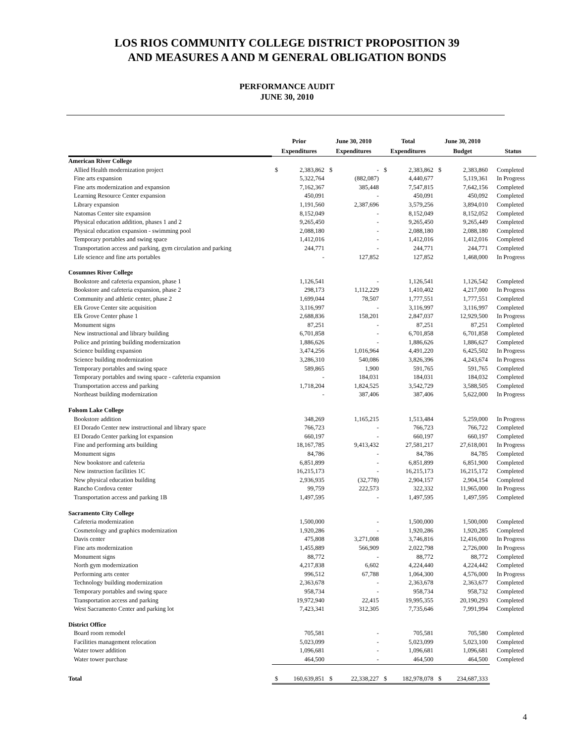LOS RIOS COMMUNITY COLLEGE DISTRICT PROPOSITION 39
AND MEASURES A AND M GENERAL OBLIGATION BONDS
PERFORMANCE AUDIT
JUNE 30, 2010
| | Prior Expenditures | | June 30, 2010 Expenditures | | Total Expenditures | | June 30, 2010 Budget | | Status |
| --- | --- | --- | --- | --- | --- | --- | --- | --- | --- |
| American River College | | | | | | | | | |
| Allied Health modernization project | $ | 2,383,862 | $ | - | $ | 2,383,862 | $ | 2,383,860 | Completed |
| Fine arts expansion | | 5,322,764 | | (882,087) | | 4,440,677 | | 5,119,361 | In Progress |
| Fine arts modernization and expansion | | 7,162,367 | | 385,448 | | 7,547,815 | | 7,642,156 | Completed |
| Learning Resource Center expansion | | 450,091 | | - | | 450,091 | | 450,092 | Completed |
| Library expansion | | 1,191,560 | | 2,387,696 | | 3,579,256 | | 3,894,010 | Completed |
| Natomas Center site expansion | | 8,152,049 | | - | | 8,152,049 | | 8,152,052 | Completed |
| Physical education addition, phases 1 and 2 | | 9,265,450 | | - | | 9,265,450 | | 9,265,449 | Completed |
| Physical education expansion - swimming pool | | 2,088,180 | | - | | 2,088,180 | | 2,088,180 | Completed |
| Temporary portables and swing space | | 1,412,016 | | - | | 1,412,016 | | 1,412,016 | Completed |
| Transportation access and parking, gym circulation and parking | | 244,771 | | - | | 244,771 | | 244,771 | Completed |
| Life science and fine arts portables | | - | | 127,852 | | 127,852 | | 1,468,000 | In Progress |
| Cosumnes River College | | | | | | | | | |
| Bookstore and cafeteria expansion, phase 1 | | 1,126,541 | | - | | 1,126,541 | | 1,126,542 | Completed |
| Bookstore and cafeteria expansion, phase 2 | | 298,173 | | 1,112,229 | | 1,410,402 | | 4,217,000 | In Progress |
| Community and athletic center, phase 2 | | 1,699,044 | | 78,507 | | 1,777,551 | | 1,777,551 | Completed |
| Elk Grove Center site acquisition | | 3,116,997 | | - | | 3,116,997 | | 3,116,997 | Completed |
| Elk Grove Center phase 1 | | 2,688,836 | | 158,201 | | 2,847,037 | | 12,929,500 | In Progress |
| Monument signs | | 87,251 | | - | | 87,251 | | 87,251 | Completed |
| New instructional and library building | | 6,701,858 | | - | | 6,701,858 | | 6,701,858 | Completed |
| Police and printing building modernization | | 1,886,626 | | - | | 1,886,626 | | 1,886,627 | Completed |
| Science building expansion | | 3,474,256 | | 1,016,964 | | 4,491,220 | | 6,425,502 | In Progress |
| Science building modernization | | 3,286,310 | | 540,086 | | 3,826,396 | | 4,243,674 | In Progress |
| Temporary portables and swing space | | 589,865 | | 1,900 | | 591,765 | | 591,765 | Completed |
| Temporary portables and swing space - cafeteria expansion | | - | | 184,031 | | 184,031 | | 184,032 | Completed |
| Transportation access and parking | | 1,718,204 | | 1,824,525 | | 3,542,729 | | 3,588,505 | Completed |
| Northeast building modernization | | - | | 387,406 | | 387,406 | | 5,622,000 | In Progress |
| Folsom Lake College | | | | | | | | | |
| Bookstore addition | | 348,269 | | 1,165,215 | | 1,513,484 | | 5,259,000 | In Progress |
| EI Dorado Center new instructional and library space | | 766,723 | | - | | 766,723 | | 766,722 | Completed |
| EI Dorado Center parking lot expansion | | 660,197 | | - | | 660,197 | | 660,197 | Completed |
| Fine and performing arts building | | 18,167,785 | | 9,413,432 | | 27,581,217 | | 27,618,001 | In Progress |
| Monument signs | | 84,786 | | - | | 84,786 | | 84,785 | Completed |
| New bookstore and cafeteria | | 6,851,899 | | - | | 6,851,899 | | 6,851,900 | Completed |
| New instruction facilities 1C | | 16,215,173 | | - | | 16,215,173 | | 16,215,172 | Completed |
| New physical education building | | 2,936,935 | | (32,778) | | 2,904,157 | | 2,904,154 | Completed |
| Rancho Cordova center | | 99,759 | | 222,573 | | 322,332 | | 11,965,000 | In Progress |
| Transportation access and parking 1B | | 1,497,595 | | - | | 1,497,595 | | 1,497,595 | Completed |
| Sacramento City College | | | | | | | | | |
| Cafeteria modernization | | 1,500,000 | | - | | 1,500,000 | | 1,500,000 | Completed |
| Cosmetology and graphics modernization | | 1,920,286 | | - | | 1,920,286 | | 1,920,285 | Completed |
| Davis center | | 475,808 | | 3,271,008 | | 3,746,816 | | 12,416,000 | In Progress |
| Fine arts modernization | | 1,455,889 | | 566,909 | | 2,022,798 | | 2,726,000 | In Progress |
| Monument signs | | 88,772 | | - | | 88,772 | | 88,772 | Completed |
| North gym modernization | | 4,217,838 | | 6,602 | | 4,224,440 | | 4,224,442 | Completed |
| Performing arts center | | 996,512 | | 67,788 | | 1,064,300 | | 4,576,000 | In Progress |
| Technology building modernization | | 2,363,678 | | - | | 2,363,678 | | 2,363,677 | Completed |
| Temporary portables and swing space | | 958,734 | | - | | 958,734 | | 958,732 | Completed |
| Transportation access and parking | | 19,972,940 | | 22,415 | | 19,995,355 | | 20,190,293 | Completed |
| West Sacramento Center and parking lot | | 7,423,341 | | 312,305 | | 7,735,646 | | 7,991,994 | Completed |
| District Office | | | | | | | | | |
| Board room remodel | | 705,581 | | - | | 705,581 | | 705,580 | Completed |
| Facilities management relocation | | 5,023,099 | | - | | 5,023,099 | | 5,023,100 | Completed |
| Water tower addition | | 1,096,681 | | - | | 1,096,681 | | 1,096,681 | Completed |
| Water tower purchase | | 464,500 | | - | | 464,500 | | 464,500 | Completed |
| Total | $ | 160,639,851 | $ | 22,338,227 | $ | 182,978,078 | $ | 234,687,333 | |
4